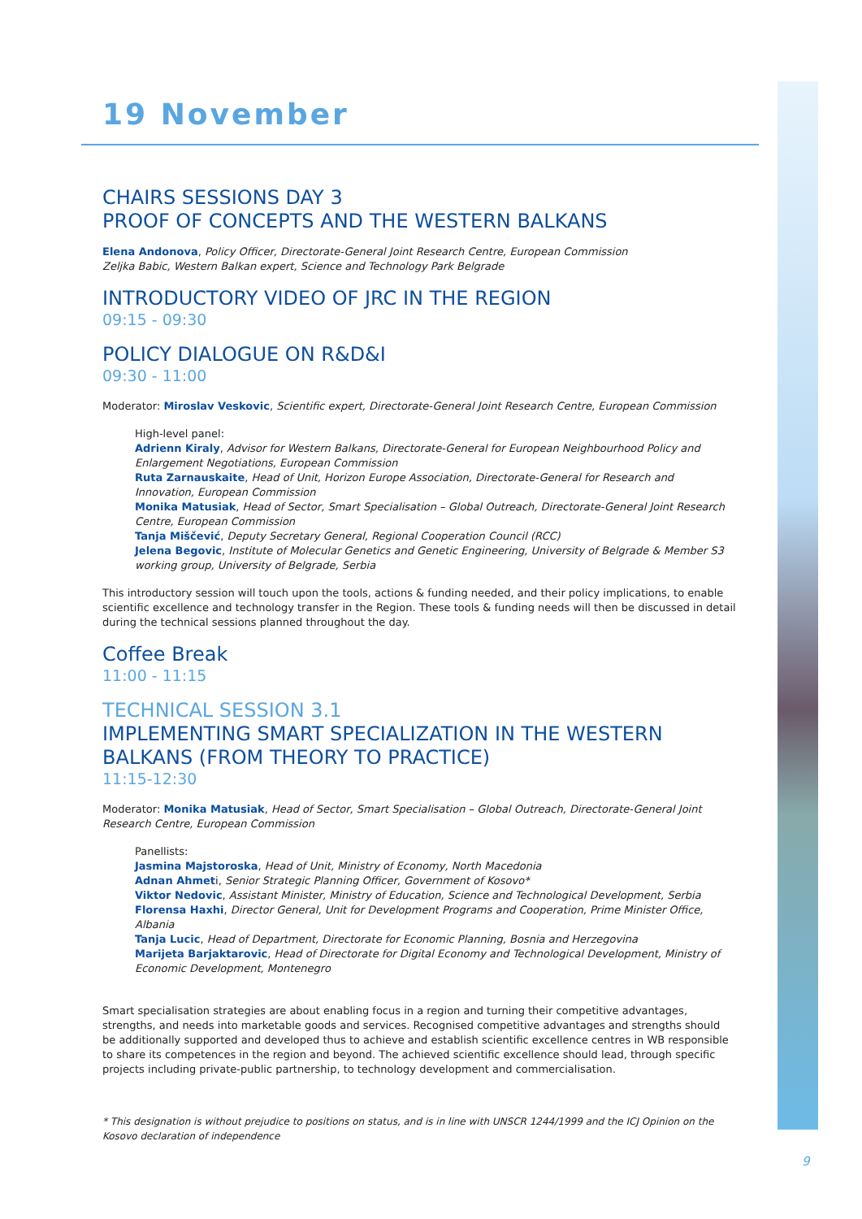19 November
CHAIRS SESSIONS DAY 3
PROOF OF CONCEPTS AND THE WESTERN BALKANS
Elena Andonova, Policy Officer, Directorate-General Joint Research Centre, European Commission
Zeljka Babic, Western Balkan expert, Science and Technology Park Belgrade
INTRODUCTORY VIDEO OF JRC IN THE REGION
09:15 - 09:30
POLICY DIALOGUE ON R&D&I
09:30 - 11:00
Moderator: Miroslav Veskovic, Scientific expert, Directorate-General Joint Research Centre, European Commission
High-level panel:
Adrienn Kiraly, Advisor for Western Balkans, Directorate-General for European Neighbourhood Policy and Enlargement Negotiations, European Commission
Ruta Zarnauskaite, Head of Unit, Horizon Europe Association, Directorate-General for Research and Innovation, European Commission
Monika Matusiak, Head of Sector, Smart Specialisation – Global Outreach, Directorate-General Joint Research Centre, European Commission
Tanja Miščević, Deputy Secretary General, Regional Cooperation Council (RCC)
Jelena Begovic, Institute of Molecular Genetics and Genetic Engineering, University of Belgrade & Member S3 working group, University of Belgrade, Serbia
This introductory session will touch upon the tools, actions & funding needed, and their policy implications, to enable scientific excellence and technology transfer in the Region. These tools & funding needs will then be discussed in detail during the technical sessions planned throughout the day.
Coffee Break
11:00 - 11:15
TECHNICAL SESSION 3.1
IMPLEMENTING SMART SPECIALIZATION IN THE WESTERN BALKANS (FROM THEORY TO PRACTICE)
11:15-12:30
Moderator: Monika Matusiak, Head of Sector, Smart Specialisation – Global Outreach, Directorate-General Joint Research Centre, European Commission
Panellists:
Jasmina Majstoroska, Head of Unit, Ministry of Economy, North Macedonia
Adnan Ahmeti, Senior Strategic Planning Officer, Government of Kosovo*
Viktor Nedovic, Assistant Minister, Ministry of Education, Science and Technological Development, Serbia
Florensa Haxhi, Director General, Unit for Development Programs and Cooperation, Prime Minister Office, Albania
Tanja Lucic, Head of Department, Directorate for Economic Planning, Bosnia and Herzegovina
Marijeta Barjaktarovic, Head of Directorate for Digital Economy and Technological Development, Ministry of Economic Development, Montenegro
Smart specialisation strategies are about enabling focus in a region and turning their competitive advantages, strengths, and needs into marketable goods and services. Recognised competitive advantages and strengths should be additionally supported and developed thus to achieve and establish scientific excellence centres in WB responsible to share its competences in the region and beyond. The achieved scientific excellence should lead, through specific projects including private-public partnership, to technology development and commercialisation.
* This designation is without prejudice to positions on status, and is in line with UNSCR 1244/1999 and the ICJ Opinion on the Kosovo declaration of independence
9